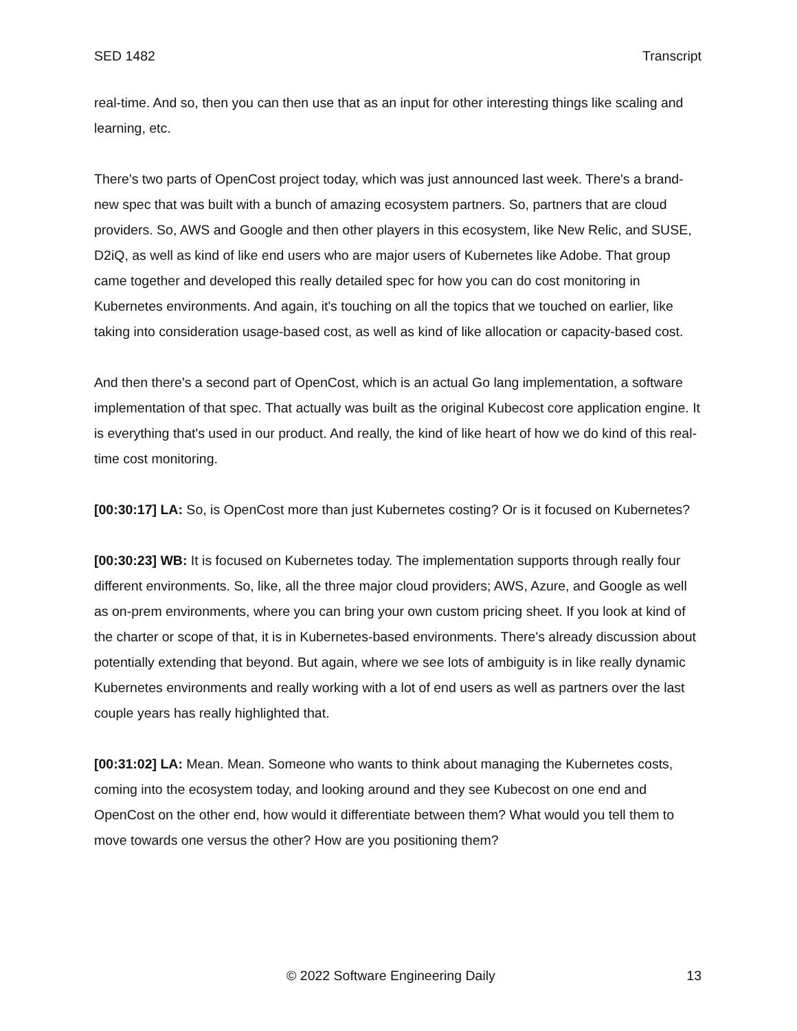SED 1482 Transcript
real-time. And so, then you can then use that as an input for other interesting things like scaling and learning, etc.
There's two parts of OpenCost project today, which was just announced last week. There's a brand-new spec that was built with a bunch of amazing ecosystem partners. So, partners that are cloud providers. So, AWS and Google and then other players in this ecosystem, like New Relic, and SUSE, D2iQ, as well as kind of like end users who are major users of Kubernetes like Adobe. That group came together and developed this really detailed spec for how you can do cost monitoring in Kubernetes environments. And again, it's touching on all the topics that we touched on earlier, like taking into consideration usage-based cost, as well as kind of like allocation or capacity-based cost.
And then there's a second part of OpenCost, which is an actual Go lang implementation, a software implementation of that spec. That actually was built as the original Kubecost core application engine. It is everything that's used in our product. And really, the kind of like heart of how we do kind of this real-time cost monitoring.
[00:30:17] LA: So, is OpenCost more than just Kubernetes costing? Or is it focused on Kubernetes?
[00:30:23] WB: It is focused on Kubernetes today. The implementation supports through really four different environments. So, like, all the three major cloud providers; AWS, Azure, and Google as well as on-prem environments, where you can bring your own custom pricing sheet. If you look at kind of the charter or scope of that, it is in Kubernetes-based environments. There's already discussion about potentially extending that beyond. But again, where we see lots of ambiguity is in like really dynamic Kubernetes environments and really working with a lot of end users as well as partners over the last couple years has really highlighted that.
[00:31:02] LA: Mean. Mean. Someone who wants to think about managing the Kubernetes costs, coming into the ecosystem today, and looking around and they see Kubecost on one end and OpenCost on the other end, how would it differentiate between them? What would you tell them to move towards one versus the other? How are you positioning them?
© 2022 Software Engineering Daily 13